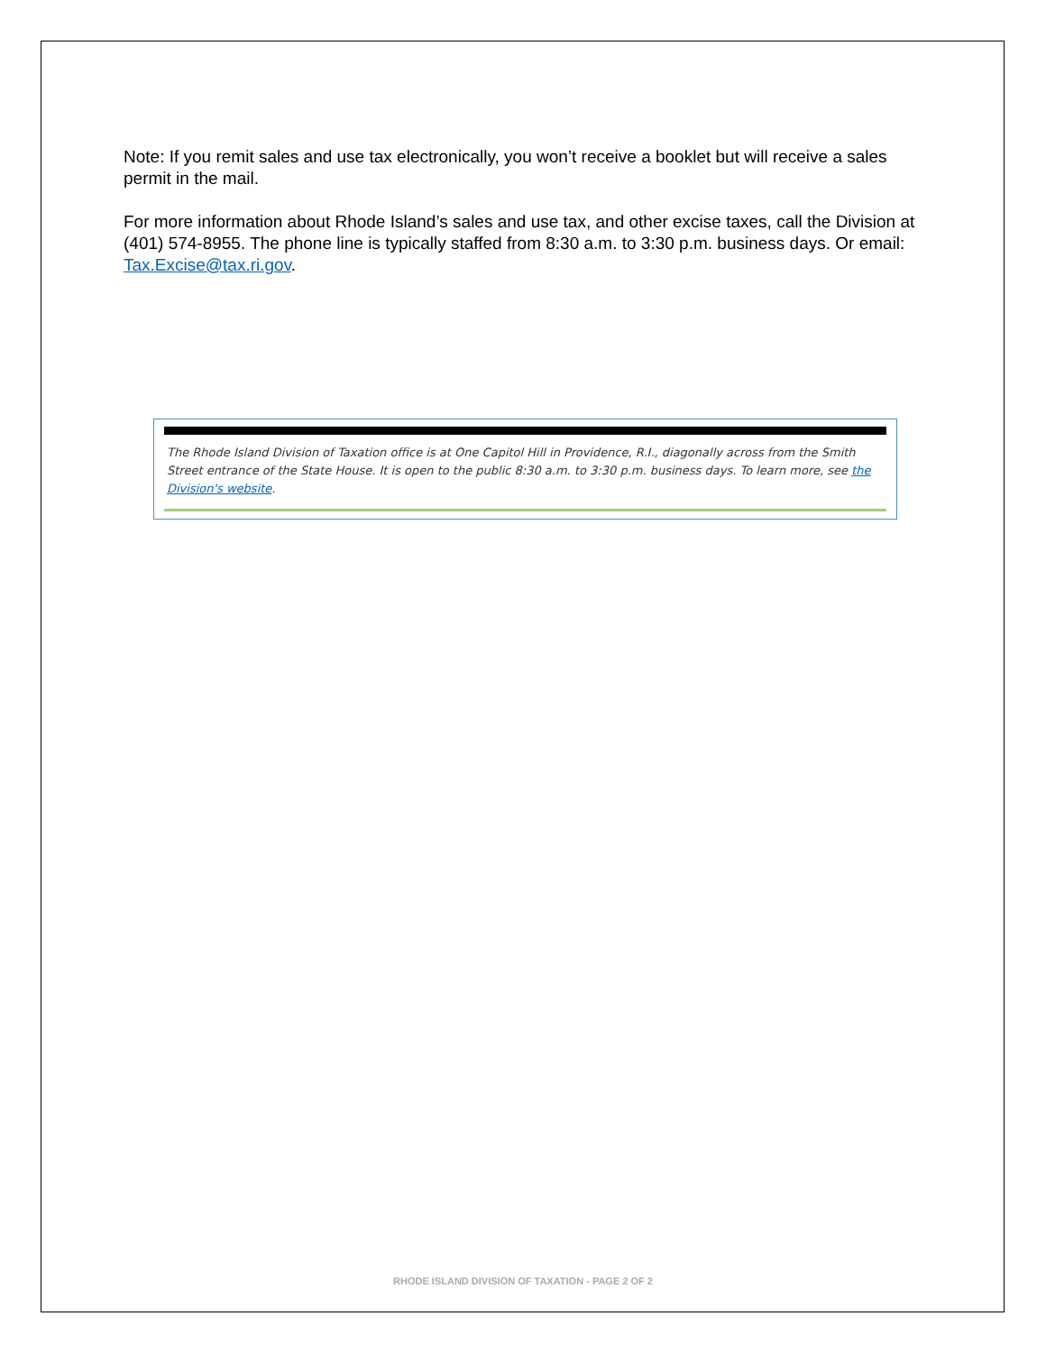Note: If you remit sales and use tax electronically, you won’t receive a booklet but will receive a sales permit in the mail.
For more information about Rhode Island’s sales and use tax, and other excise taxes, call the Division at (401) 574-8955. The phone line is typically staffed from 8:30 a.m. to 3:30 p.m. business days. Or email: Tax.Excise@tax.ri.gov.
The Rhode Island Division of Taxation office is at One Capitol Hill in Providence, R.I., diagonally across from the Smith Street entrance of the State House. It is open to the public 8:30 a.m. to 3:30 p.m. business days. To learn more, see the Division's website.
RHODE ISLAND DIVISION OF TAXATION - PAGE 2 OF 2